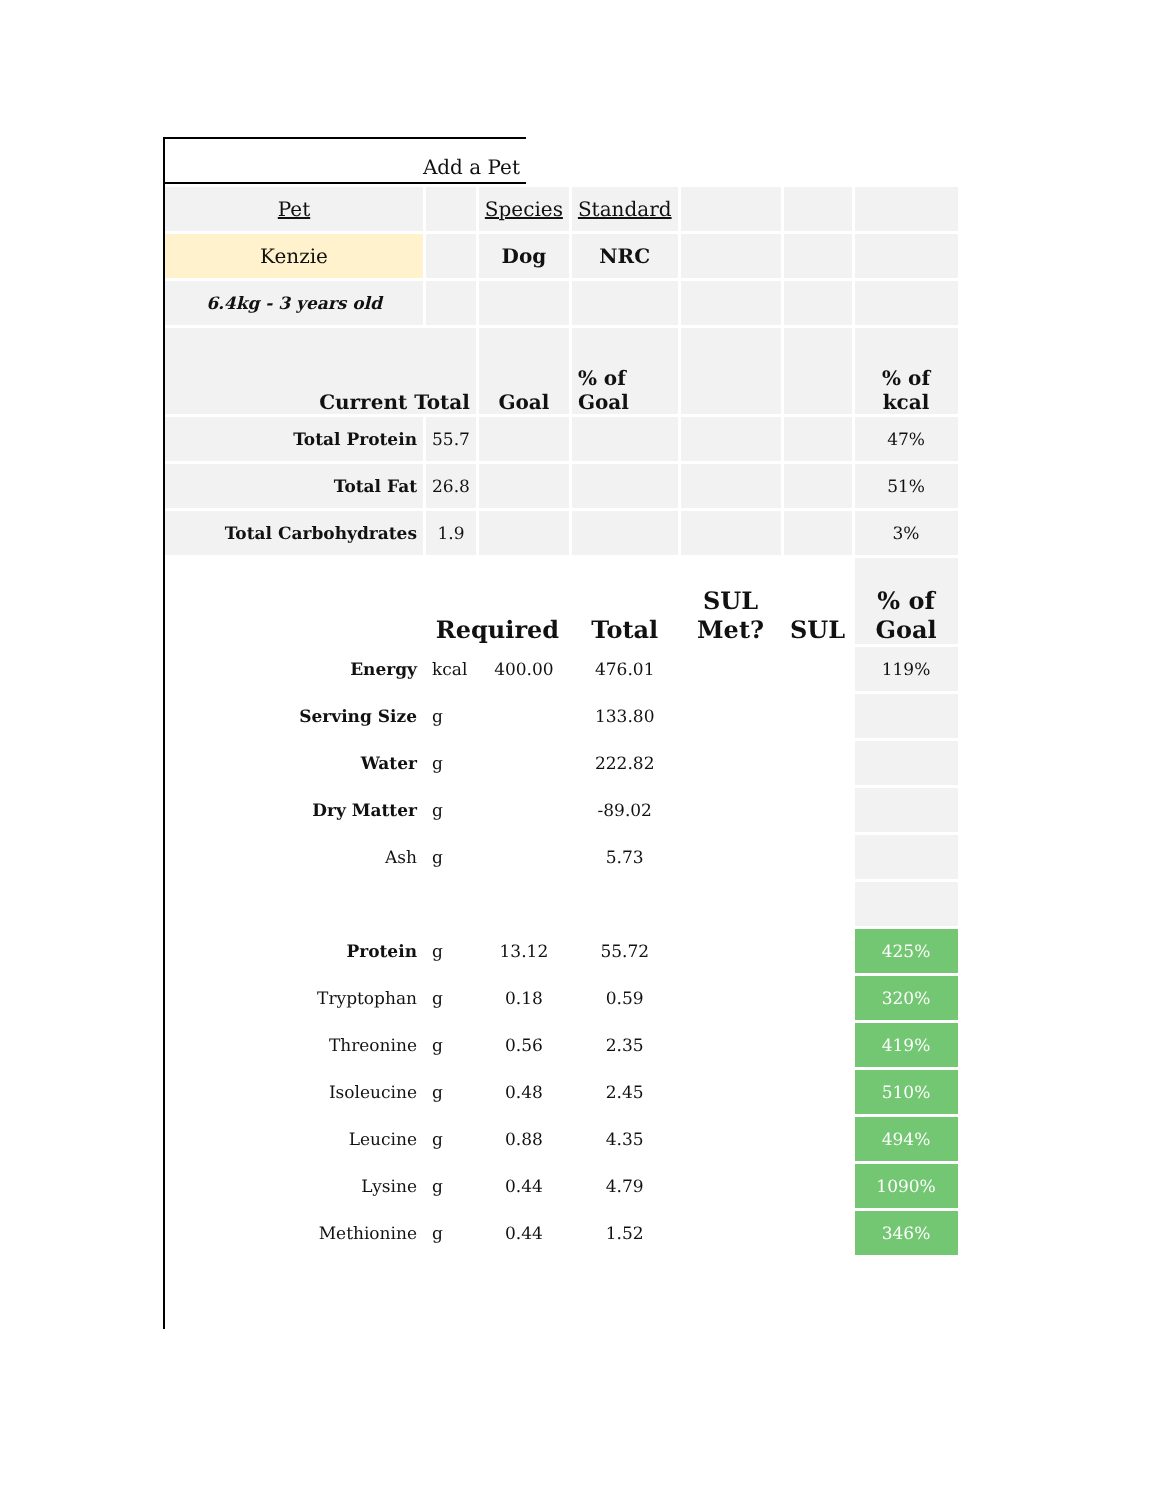Add a Pet
| Pet | | Species | Standard | | | |
| Kenzie | | Dog | NRC | | | |
| 6.4kg - 3 years old | | | | | | |
| Current Total | | Goal | % of Goal | | | % of kcal |
| Total Protein | 55.7 | | | | | 47% |
| Total Fat | 26.8 | | | | | 51% |
| Total Carbohydrates | 1.9 | | | | | 3% |
| | Required | | Total | SUL Met? | SUL | % of Goal |
| Energy | kcal | 400.00 | 476.01 | | | 119% |
| Serving Size | g | | 133.80 | | | |
| Water | g | | 222.82 | | | |
| Dry Matter | g | | -89.02 | | | |
| Ash | g | | 5.73 | | | |
| Protein | g | 13.12 | 55.72 | | | 425% |
| Tryptophan | g | 0.18 | 0.59 | | | 320% |
| Threonine | g | 0.56 | 2.35 | | | 419% |
| Isoleucine | g | 0.48 | 2.45 | | | 510% |
| Leucine | g | 0.88 | 4.35 | | | 494% |
| Lysine | g | 0.44 | 4.79 | | | 1090% |
| Methionine | g | 0.44 | 1.52 | | | 346% |